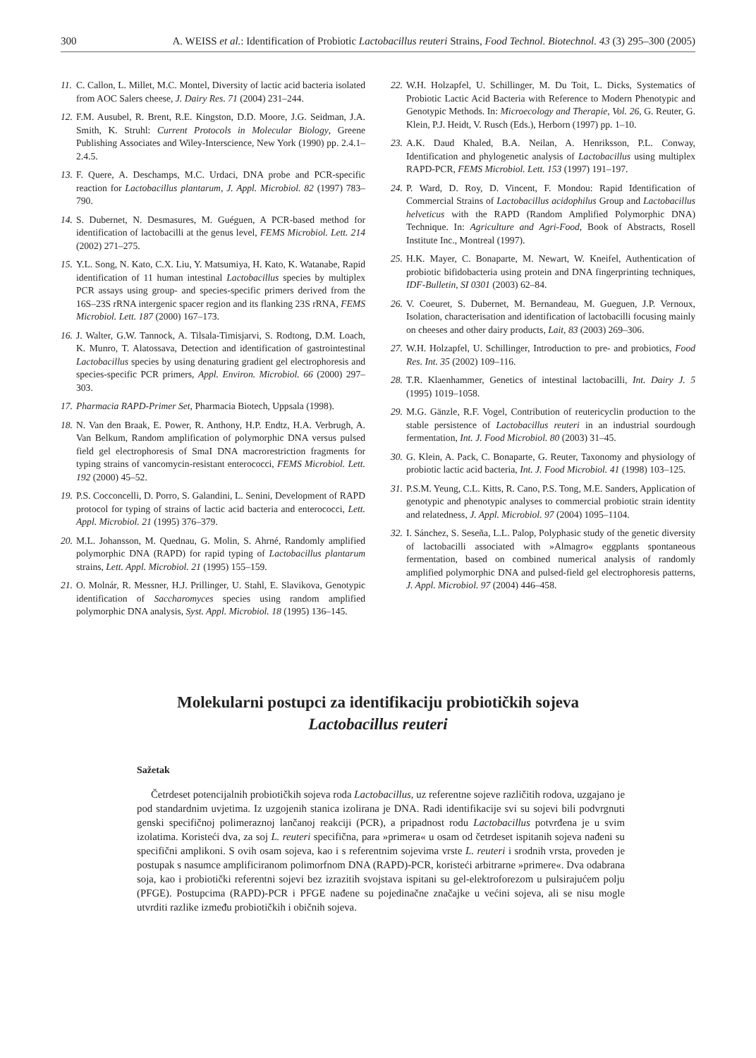300 A. WEISS et al.: Identification of Probiotic Lactobacillus reuteri Strains, Food Technol. Biotechnol. 43 (3) 295–300 (2005)
11. C. Callon, L. Millet, M.C. Montel, Diversity of lactic acid bacteria isolated from AOC Salers cheese, J. Dairy Res. 71 (2004) 231–244.
12. F.M. Ausubel, R. Brent, R.E. Kingston, D.D. Moore, J.G. Seidman, J.A. Smith, K. Struhl: Current Protocols in Molecular Biology, Greene Publishing Associates and Wiley-Interscience, New York (1990) pp. 2.4.1–2.4.5.
13. F. Quere, A. Deschamps, M.C. Urdaci, DNA probe and PCR-specific reaction for Lactobacillus plantarum, J. Appl. Microbiol. 82 (1997) 783–790.
14. S. Dubernet, N. Desmasures, M. Guéguen, A PCR-based method for identification of lactobacilli at the genus level, FEMS Microbiol. Lett. 214 (2002) 271–275.
15. Y.L. Song, N. Kato, C.X. Liu, Y. Matsumiya, H. Kato, K. Watanabe, Rapid identification of 11 human intestinal Lactobacillus species by multiplex PCR assays using group- and species-specific primers derived from the 16S–23S rRNA intergenic spacer region and its flanking 23S rRNA, FEMS Microbiol. Lett. 187 (2000) 167–173.
16. J. Walter, G.W. Tannock, A. Tilsala-Timisjarvi, S. Rodtong, D.M. Loach, K. Munro, T. Alatossava, Detection and identification of gastrointestinal Lactobacillus species by using denaturing gradient gel electrophoresis and species-specific PCR primers, Appl. Environ. Microbiol. 66 (2000) 297–303.
17. Pharmacia RAPD-Primer Set, Pharmacia Biotech, Uppsala (1998).
18. N. Van den Braak, E. Power, R. Anthony, H.P. Endtz, H.A. Verbrugh, A. Van Belkum, Random amplification of polymorphic DNA versus pulsed field gel electrophoresis of SmaI DNA macrorestriction fragments for typing strains of vancomycin-resistant enterococci, FEMS Microbiol. Lett. 192 (2000) 45–52.
19. P.S. Cocconcelli, D. Porro, S. Galandini, L. Senini, Development of RAPD protocol for typing of strains of lactic acid bacteria and enterococci, Lett. Appl. Microbiol. 21 (1995) 376–379.
20. M.L. Johansson, M. Quednau, G. Molin, S. Ahrné, Randomly amplified polymorphic DNA (RAPD) for rapid typing of Lactobacillus plantarum strains, Lett. Appl. Microbiol. 21 (1995) 155–159.
21. O. Molnár, R. Messner, H.J. Prillinger, U. Stahl, E. Slavikova, Genotypic identification of Saccharomyces species using random amplified polymorphic DNA analysis, Syst. Appl. Microbiol. 18 (1995) 136–145.
22. W.H. Holzapfel, U. Schillinger, M. Du Toit, L. Dicks, Systematics of Probiotic Lactic Acid Bacteria with Reference to Modern Phenotypic and Genotypic Methods. In: Microecology and Therapie, Vol. 26, G. Reuter, G. Klein, P.J. Heidt, V. Rusch (Eds.), Herborn (1997) pp. 1–10.
23. A.K. Daud Khaled, B.A. Neilan, A. Henriksson, P.L. Conway, Identification and phylogenetic analysis of Lactobacillus using multiplex RAPD-PCR, FEMS Microbiol. Lett. 153 (1997) 191–197.
24. P. Ward, D. Roy, D. Vincent, F. Mondou: Rapid Identification of Commercial Strains of Lactobacillus acidophilus Group and Lactobacillus helveticus with the RAPD (Random Amplified Polymorphic DNA) Technique. In: Agriculture and Agri-Food, Book of Abstracts, Rosell Institute Inc., Montreal (1997).
25. H.K. Mayer, C. Bonaparte, M. Newart, W. Kneifel, Authentication of probiotic bifidobacteria using protein and DNA fingerprinting techniques, IDF-Bulletin, SI 0301 (2003) 62–84.
26. V. Coeuret, S. Dubernet, M. Bernandeau, M. Gueguen, J.P. Vernoux, Isolation, characterisation and identification of lactobacilli focusing mainly on cheeses and other dairy products, Lait, 83 (2003) 269–306.
27. W.H. Holzapfel, U. Schillinger, Introduction to pre- and probiotics, Food Res. Int. 35 (2002) 109–116.
28. T.R. Klaenhammer, Genetics of intestinal lactobacilli, Int. Dairy J. 5 (1995) 1019–1058.
29. M.G. Gänzle, R.F. Vogel, Contribution of reutericyclin production to the stable persistence of Lactobacillus reuteri in an industrial sourdough fermentation, Int. J. Food Microbiol. 80 (2003) 31–45.
30. G. Klein, A. Pack, C. Bonaparte, G. Reuter, Taxonomy and physiology of probiotic lactic acid bacteria, Int. J. Food Microbiol. 41 (1998) 103–125.
31. P.S.M. Yeung, C.L. Kitts, R. Cano, P.S. Tong, M.E. Sanders, Application of genotypic and phenotypic analyses to commercial probiotic strain identity and relatedness, J. Appl. Microbiol. 97 (2004) 1095–1104.
32. I. Sánchez, S. Seseña, L.L. Palop, Polyphasic study of the genetic diversity of lactobacilli associated with »Almagro« eggplants spontaneous fermentation, based on combined numerical analysis of randomly amplified polymorphic DNA and pulsed-field gel electrophoresis patterns, J. Appl. Microbiol. 97 (2004) 446–458.
Molekularni postupci za identifikaciju probiotičkih sojeva
Lactobacillus reuteri
Sažetak
Četrdeset potencijalnih probiotičkih sojeva roda Lactobacillus, uz referentne sojeve različitih rodova, uzgajano je pod standardnim uvjetima. Iz uzgojenih stanica izolirana je DNA. Radi identifikacije svi su sojevi bili podvrgnuti genski specifičnoj polimeraznoj lančanoj reakciji (PCR), a pripadnost rodu Lactobacillus potvrđena je u svim izolatima. Koristeći dva, za soj L. reuteri specifična, para »primera« u osam od četrdeset ispitanih sojeva nađeni su specifični amplikoni. S ovih osam sojeva, kao i s referentnim sojevima vrste L. reuteri i srodnih vrsta, proveden je postupak s nasumce amplificiranom polimorfnom DNA (RAPD)-PCR, koristeći arbitrarne »primere«. Dva odabrana soja, kao i probiotički referentni sojevi bez izrazitih svojstava ispitani su gel-elektroforezom u pulsirajućem polju (PFGE). Postupcima (RAPD)-PCR i PFGE nađene su pojedinačne značajke u većini sojeva, ali se nisu mogle utvrditi razlike između probiotičkih i običnih sojeva.